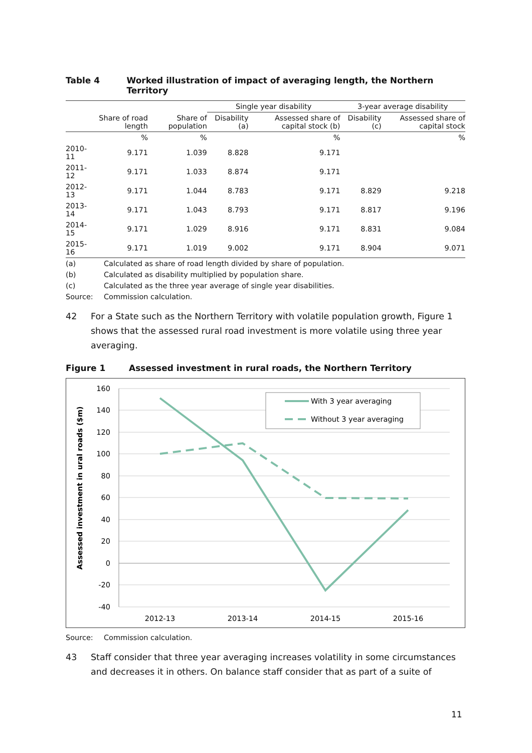Table 4 Worked illustration of impact of averaging length, the Northern Territory
| | | | Single year disability | | 3-year average disability | |
| --- | --- | --- | --- | --- | --- | --- |
| | Share of road length | Share of population | Disability (a) | Assessed share of capital stock (b) | Disability (c) | Assessed share of capital stock |
| | % | % | | % | | % |
| 2010-11 | 9.171 | 1.039 | 8.828 | 9.171 | | |
| 2011-12 | 9.171 | 1.033 | 8.874 | 9.171 | | |
| 2012-13 | 9.171 | 1.044 | 8.783 | 9.171 | 8.829 | 9.218 |
| 2013-14 | 9.171 | 1.043 | 8.793 | 9.171 | 8.817 | 9.196 |
| 2014-15 | 9.171 | 1.029 | 8.916 | 9.171 | 8.831 | 9.084 |
| 2015-16 | 9.171 | 1.019 | 9.002 | 9.171 | 8.904 | 9.071 |
(a) Calculated as share of road length divided by share of population.
(b) Calculated as disability multiplied by population share.
(c) Calculated as the three year average of single year disabilities.
Source: Commission calculation.
42 For a State such as the Northern Territory with volatile population growth, Figure 1 shows that the assessed rural road investment is more volatile using three year averaging.
Figure 1 Assessed investment in rural roads, the Northern Territory
160
140
120
100
80
60
40
20
0
-20
-40
2012-13
2013-14
2014-15
2015-16
Assessed investment in ural roads ($m)
With 3 year averaging
Without 3 year averaging
Source: Commission calculation.
43 Staff consider that three year averaging increases volatility in some circumstances and decreases it in others. On balance staff consider that as part of a suite of
11